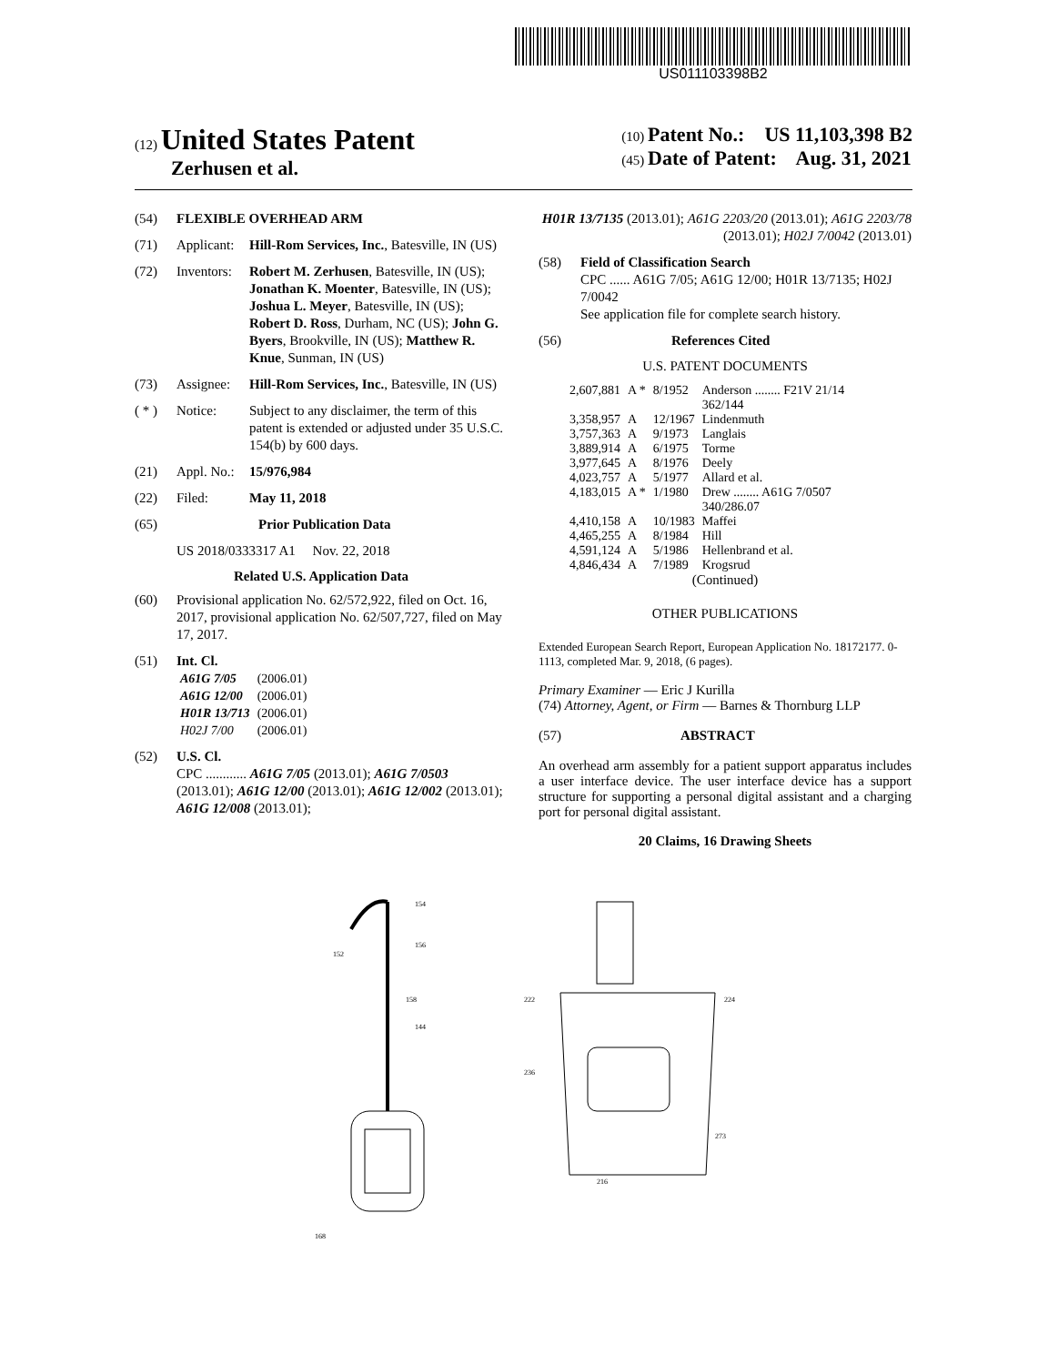US011103398B2
(12) United States Patent
Zerhusen et al.
(10) Patent No.: US 11,103,398 B2
(45) Date of Patent: Aug. 31, 2021
(54) FLEXIBLE OVERHEAD ARM
(71) Applicant: Hill-Rom Services, Inc., Batesville, IN (US)
(72) Inventors: Robert M. Zerhusen, Batesville, IN (US); Jonathan K. Moenter, Batesville, IN (US); Joshua L. Meyer, Batesville, IN (US); Robert D. Ross, Durham, NC (US); John G. Byers, Brookville, IN (US); Matthew R. Knue, Sunman, IN (US)
(73) Assignee: Hill-Rom Services, Inc., Batesville, IN (US)
( * ) Notice: Subject to any disclaimer, the term of this patent is extended or adjusted under 35 U.S.C. 154(b) by 600 days.
(21) Appl. No.: 15/976,984
(22) Filed: May 11, 2018
(65) Prior Publication Data
US 2018/0333317 A1 Nov. 22, 2018
Related U.S. Application Data
(60) Provisional application No. 62/572,922, filed on Oct. 16, 2017, provisional application No. 62/507,727, filed on May 17, 2017.
(51) Int. Cl.
| A61G 7/05 | (2006.01) |
| A61G 12/00 | (2006.01) |
| H01R 13/713 | (2006.01) |
| H02J 7/00 | (2006.01) |
(52) U.S. Cl.
CPC ............ A61G 7/05 (2013.01); A61G 7/0503 (2013.01); A61G 12/00 (2013.01); A61G 12/002 (2013.01); A61G 12/008 (2013.01);
H01R 13/7135 (2013.01); A61G 2203/20 (2013.01); A61G 2203/78 (2013.01); H02J 7/0042 (2013.01)
(58) Field of Classification Search
CPC ...... A61G 7/05; A61G 12/00; H01R 13/7135; H02J 7/0042
See application file for complete search history.
(56) References Cited
U.S. PATENT DOCUMENTS
| 2,607,881 | A * | 8/1952 | Anderson ........ F21V 21/14 362/144 |
| 3,358,957 | A | 12/1967 | Lindenmuth |
| 3,757,363 | A | 9/1973 | Langlais |
| 3,889,914 | A | 6/1975 | Torme |
| 3,977,645 | A | 8/1976 | Deely |
| 4,023,757 | A | 5/1977 | Allard et al. |
| 4,183,015 | A * | 1/1980 | Drew ........ A61G 7/0507 340/286.07 |
| 4,410,158 | A | 10/1983 | Maffei |
| 4,465,255 | A | 8/1984 | Hill |
| 4,591,124 | A | 5/1986 | Hellenbrand et al. |
| 4,846,434 | A | 7/1989 | Krogsrud |
(Continued)
OTHER PUBLICATIONS
Extended European Search Report, European Application No. 18172177. 0-1113, completed Mar. 9, 2018, (6 pages).
Primary Examiner — Eric J Kurilla
(74) Attorney, Agent, or Firm — Barnes & Thornburg LLP
(57) ABSTRACT
An overhead arm assembly for a patient support apparatus includes a user interface device. The user interface device has a support structure for supporting a personal digital assistant and a charging port for personal digital assistant.
20 Claims, 16 Drawing Sheets
154
156
152
158
144
168
224
222
236
216
273